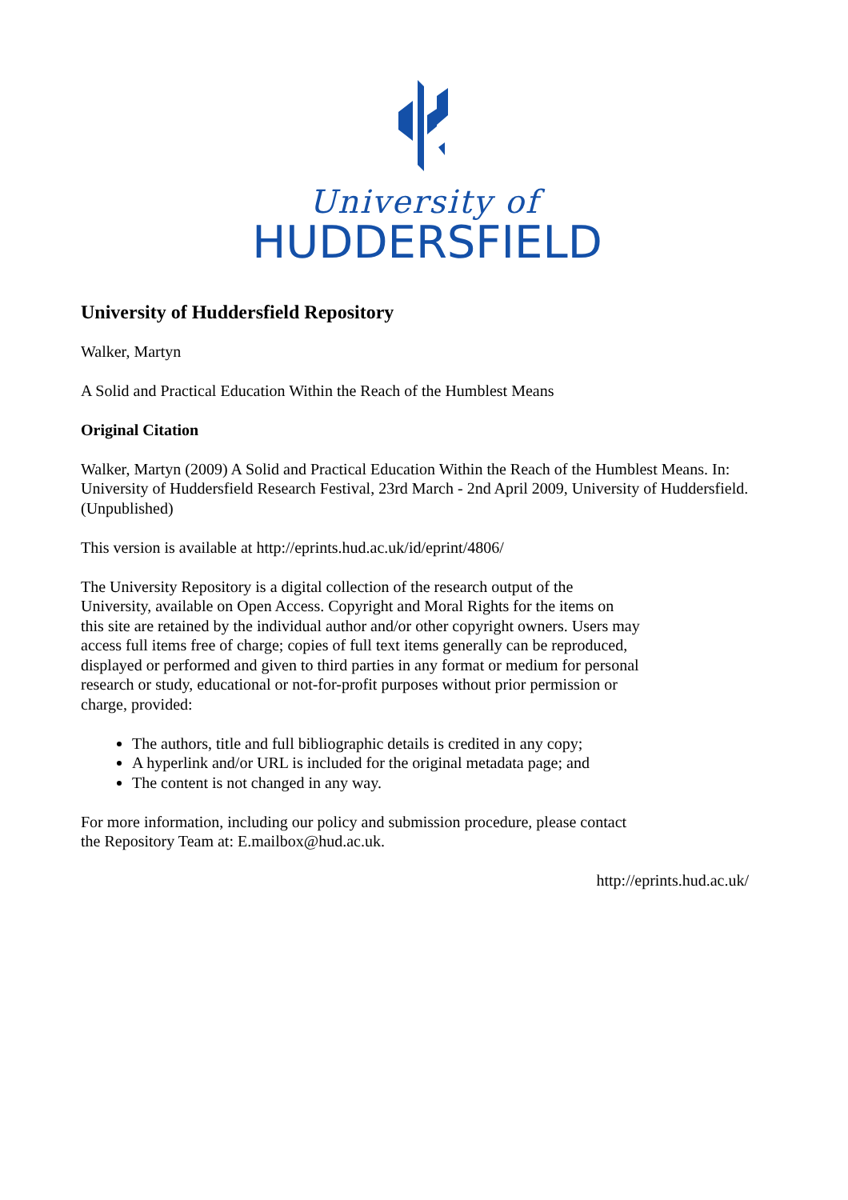University of
HUDDERSFIELD
University of Huddersfield Repository
Walker, Martyn
A Solid and Practical Education Within the Reach of the Humblest Means
Original Citation
Walker, Martyn (2009) A Solid and Practical Education Within the Reach of the Humblest Means. In: University of Huddersfield Research Festival, 23rd March - 2nd April 2009, University of Huddersfield. (Unpublished)
This version is available at http://eprints.hud.ac.uk/id/eprint/4806/
The University Repository is a digital collection of the research output of the University, available on Open Access. Copyright and Moral Rights for the items on this site are retained by the individual author and/or other copyright owners. Users may access full items free of charge; copies of full text items generally can be reproduced, displayed or performed and given to third parties in any format or medium for personal research or study, educational or not-for-profit purposes without prior permission or charge, provided:
The authors, title and full bibliographic details is credited in any copy;
A hyperlink and/or URL is included for the original metadata page; and
The content is not changed in any way.
For more information, including our policy and submission procedure, please contact the Repository Team at: E.mailbox@hud.ac.uk.
http://eprints.hud.ac.uk/